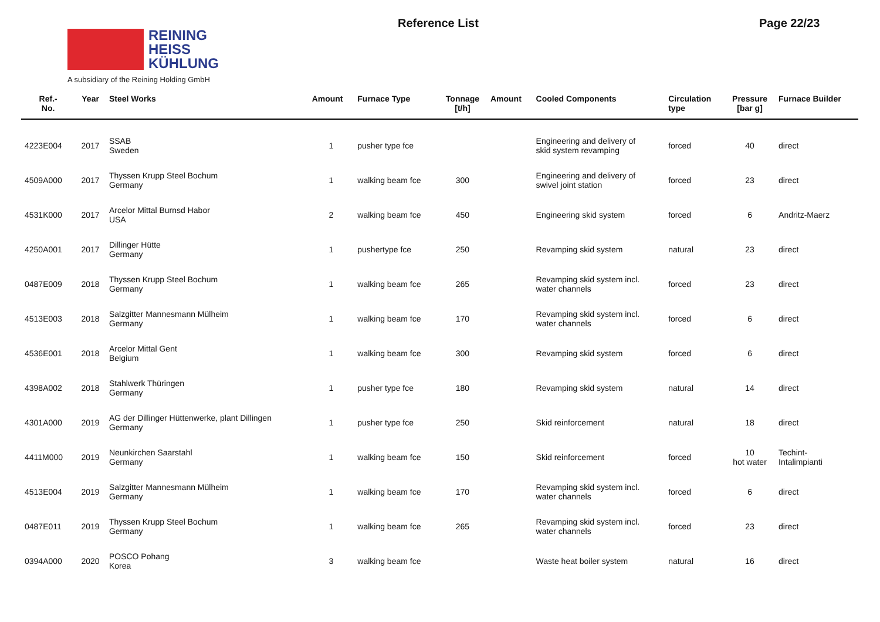REINING
HEISS
KÜHLUNG
A subsidiary of the Reining Holding GmbH
Reference List Page 22/23
| Ref.- No. | Year | Steel Works | Amount | Furnace Type | Tonnage [t/h] | Amount | Cooled Components | Circulation type | Pressure [bar g] | Furnace Builder |
| --- | --- | --- | --- | --- | --- | --- | --- | --- | --- | --- |
| 4223E004 | 2017 | SSAB Sweden | 1 | pusher type fce | | | Engineering and delivery of skid system revamping | forced | 40 | direct |
| 4509A000 | 2017 | Thyssen Krupp Steel Bochum Germany | 1 | walking beam fce | 300 | | Engineering and delivery of swivel joint station | forced | 23 | direct |
| 4531K000 | 2017 | Arcelor Mittal Burnsd Habor USA | 2 | walking beam fce | 450 | | Engineering skid system | forced | 6 | Andritz-Maerz |
| 4250A001 | 2017 | Dillinger Hütte Germany | 1 | pushertype fce | 250 | | Revamping skid system | natural | 23 | direct |
| 0487E009 | 2018 | Thyssen Krupp Steel Bochum Germany | 1 | walking beam fce | 265 | | Revamping skid system incl. water channels | forced | 23 | direct |
| 4513E003 | 2018 | Salzgitter Mannesmann Mülheim Germany | 1 | walking beam fce | 170 | | Revamping skid system incl. water channels | forced | 6 | direct |
| 4536E001 | 2018 | Arcelor Mittal Gent Belgium | 1 | walking beam fce | 300 | | Revamping skid system | forced | 6 | direct |
| 4398A002 | 2018 | Stahlwerk Thüringen Germany | 1 | pusher type fce | 180 | | Revamping skid system | natural | 14 | direct |
| 4301A000 | 2019 | AG der Dillinger Hüttenwerke, plant Dillingen Germany | 1 | pusher type fce | 250 | | Skid reinforcement | natural | 18 | direct |
| 4411M000 | 2019 | Neunkirchen Saarstahl Germany | 1 | walking beam fce | 150 | | Skid reinforcement | forced | 10 hot water | Techint- Intalimpianti |
| 4513E004 | 2019 | Salzgitter Mannesmann Mülheim Germany | 1 | walking beam fce | 170 | | Revamping skid system incl. water channels | forced | 6 | direct |
| 0487E011 | 2019 | Thyssen Krupp Steel Bochum Germany | 1 | walking beam fce | 265 | | Revamping skid system incl. water channels | forced | 23 | direct |
| 0394A000 | 2020 | POSCO Pohang Korea | 3 | walking beam fce | | | Waste heat boiler system | natural | 16 | direct |